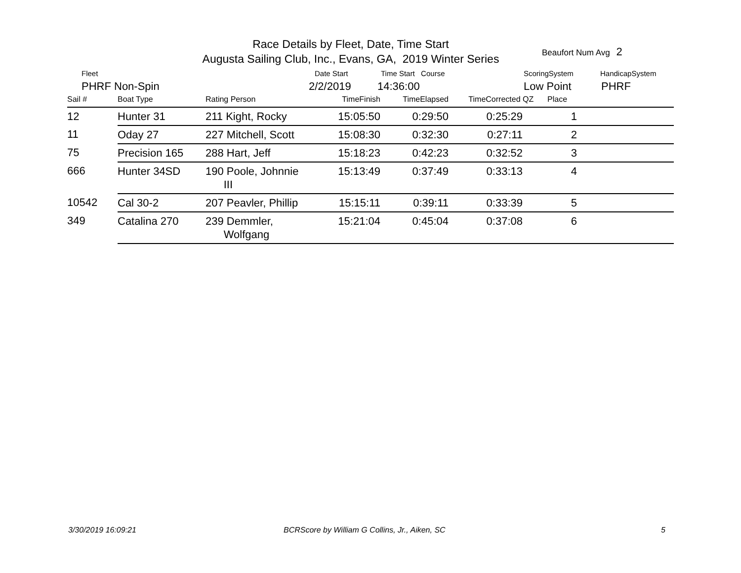Race Details by Fleet, Date, Time Start
Augusta Sailing Club, Inc., Evans, GA, 2019 Winter Series
Beaufort Num Avg 2
Fleet Date Start Time Start Course ScoringSystem HandicapSystem
PHRF Non-Spin 2/2/2019 14:36:00 Low Point PHRF
| Sail # | Boat Type | Rating Person | TimeFinish | TimeElapsed | TimeCorrected | QZ | Place | |
| --- | --- | --- | --- | --- | --- | --- | --- | --- |
| 12 | Hunter 31 | 211 Kight, Rocky | 15:05:50 | 0:29:50 | 0:25:29 | | 1 | |
| 11 | Oday 27 | 227 Mitchell, Scott | 15:08:30 | 0:32:30 | 0:27:11 | | 2 | |
| 75 | Precision 165 | 288 Hart, Jeff | 15:18:23 | 0:42:23 | 0:32:52 | | 3 | |
| 666 | Hunter 34SD | 190 Poole, Johnnie III | 15:13:49 | 0:37:49 | 0:33:13 | | 4 | |
| 10542 | Cal 30-2 | 207 Peavler, Phillip | 15:15:11 | 0:39:11 | 0:33:39 | | 5 | |
| 349 | Catalina 270 | 239 Demmler, Wolfgang | 15:21:04 | 0:45:04 | 0:37:08 | | 6 | |
3/30/2019 16:09:21
BCRScore by William G Collins, Jr., Aiken, SC
5